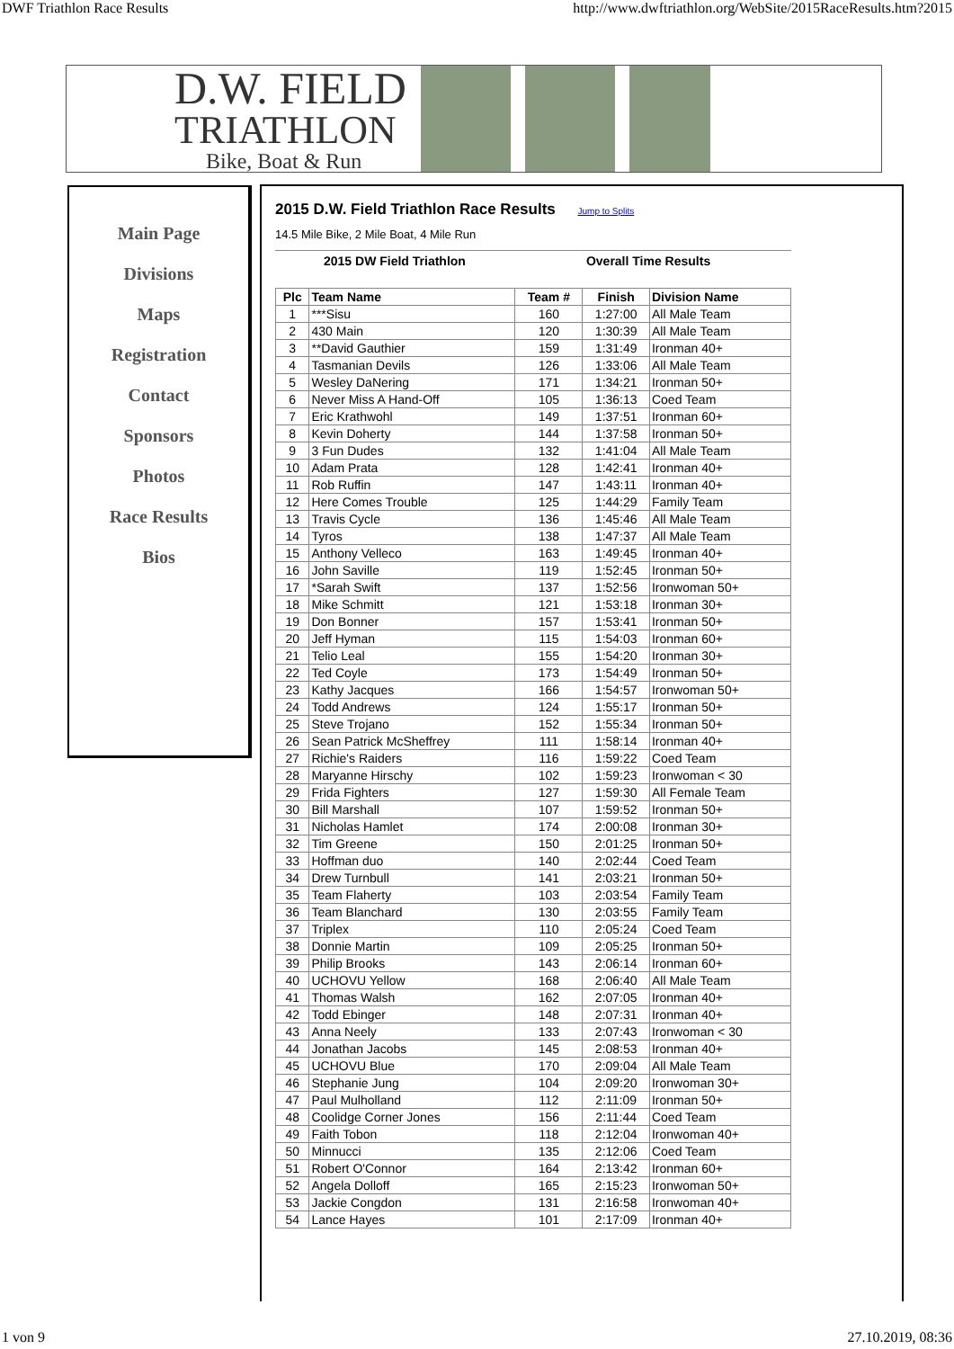DWF Triathlon Race Results http://www.dwftriathlon.org/WebSite/2015RaceResults.htm?2015
D.W. FIELD
TRIATHLON
Bike, Boat & Run
Main Page
Divisions
Maps
Registration
Contact
Sponsors
Photos
Race Results
Bios
2015 D.W. Field Triathlon Race Results Jump to Splits
14.5 Mile Bike, 2 Mile Boat, 4 Mile Run
2015 DW Field Triathlon Overall Time Results
| Plc | Team Name | Team # | Finish | Division Name |
| --- | --- | --- | --- | --- |
| 1 | ***Sisu | 160 | 1:27:00 | All Male Team |
| 2 | 430 Main | 120 | 1:30:39 | All Male Team |
| 3 | **David Gauthier | 159 | 1:31:49 | Ironman 40+ |
| 4 | Tasmanian Devils | 126 | 1:33:06 | All Male Team |
| 5 | Wesley DaNering | 171 | 1:34:21 | Ironman 50+ |
| 6 | Never Miss A Hand-Off | 105 | 1:36:13 | Coed Team |
| 7 | Eric Krathwohl | 149 | 1:37:51 | Ironman 60+ |
| 8 | Kevin Doherty | 144 | 1:37:58 | Ironman 50+ |
| 9 | 3 Fun Dudes | 132 | 1:41:04 | All Male Team |
| 10 | Adam Prata | 128 | 1:42:41 | Ironman 40+ |
| 11 | Rob Ruffin | 147 | 1:43:11 | Ironman 40+ |
| 12 | Here Comes Trouble | 125 | 1:44:29 | Family Team |
| 13 | Travis Cycle | 136 | 1:45:46 | All Male Team |
| 14 | Tyros | 138 | 1:47:37 | All Male Team |
| 15 | Anthony Velleco | 163 | 1:49:45 | Ironman 40+ |
| 16 | John Saville | 119 | 1:52:45 | Ironman 50+ |
| 17 | *Sarah Swift | 137 | 1:52:56 | Ironwoman 50+ |
| 18 | Mike Schmitt | 121 | 1:53:18 | Ironman 30+ |
| 19 | Don Bonner | 157 | 1:53:41 | Ironman 50+ |
| 20 | Jeff Hyman | 115 | 1:54:03 | Ironman 60+ |
| 21 | Telio Leal | 155 | 1:54:20 | Ironman 30+ |
| 22 | Ted Coyle | 173 | 1:54:49 | Ironman 50+ |
| 23 | Kathy Jacques | 166 | 1:54:57 | Ironwoman 50+ |
| 24 | Todd Andrews | 124 | 1:55:17 | Ironman 50+ |
| 25 | Steve Trojano | 152 | 1:55:34 | Ironman 50+ |
| 26 | Sean Patrick McSheffrey | 111 | 1:58:14 | Ironman 40+ |
| 27 | Richie's Raiders | 116 | 1:59:22 | Coed Team |
| 28 | Maryanne Hirschy | 102 | 1:59:23 | Ironwoman < 30 |
| 29 | Frida Fighters | 127 | 1:59:30 | All Female Team |
| 30 | Bill Marshall | 107 | 1:59:52 | Ironman 50+ |
| 31 | Nicholas Hamlet | 174 | 2:00:08 | Ironman 30+ |
| 32 | Tim Greene | 150 | 2:01:25 | Ironman 50+ |
| 33 | Hoffman duo | 140 | 2:02:44 | Coed Team |
| 34 | Drew Turnbull | 141 | 2:03:21 | Ironman 50+ |
| 35 | Team Flaherty | 103 | 2:03:54 | Family Team |
| 36 | Team Blanchard | 130 | 2:03:55 | Family Team |
| 37 | Triplex | 110 | 2:05:24 | Coed Team |
| 38 | Donnie Martin | 109 | 2:05:25 | Ironman 50+ |
| 39 | Philip Brooks | 143 | 2:06:14 | Ironman 60+ |
| 40 | UCHOVU Yellow | 168 | 2:06:40 | All Male Team |
| 41 | Thomas Walsh | 162 | 2:07:05 | Ironman 40+ |
| 42 | Todd Ebinger | 148 | 2:07:31 | Ironman 40+ |
| 43 | Anna Neely | 133 | 2:07:43 | Ironwoman < 30 |
| 44 | Jonathan Jacobs | 145 | 2:08:53 | Ironman 40+ |
| 45 | UCHOVU Blue | 170 | 2:09:04 | All Male Team |
| 46 | Stephanie Jung | 104 | 2:09:20 | Ironwoman 30+ |
| 47 | Paul Mulholland | 112 | 2:11:09 | Ironman 50+ |
| 48 | Coolidge Corner Jones | 156 | 2:11:44 | Coed Team |
| 49 | Faith Tobon | 118 | 2:12:04 | Ironwoman 40+ |
| 50 | Minnucci | 135 | 2:12:06 | Coed Team |
| 51 | Robert O'Connor | 164 | 2:13:42 | Ironman 60+ |
| 52 | Angela Dolloff | 165 | 2:15:23 | Ironwoman 50+ |
| 53 | Jackie Congdon | 131 | 2:16:58 | Ironwoman 40+ |
| 54 | Lance Hayes | 101 | 2:17:09 | Ironman 40+ |
1 von 9 27.10.2019, 08:36